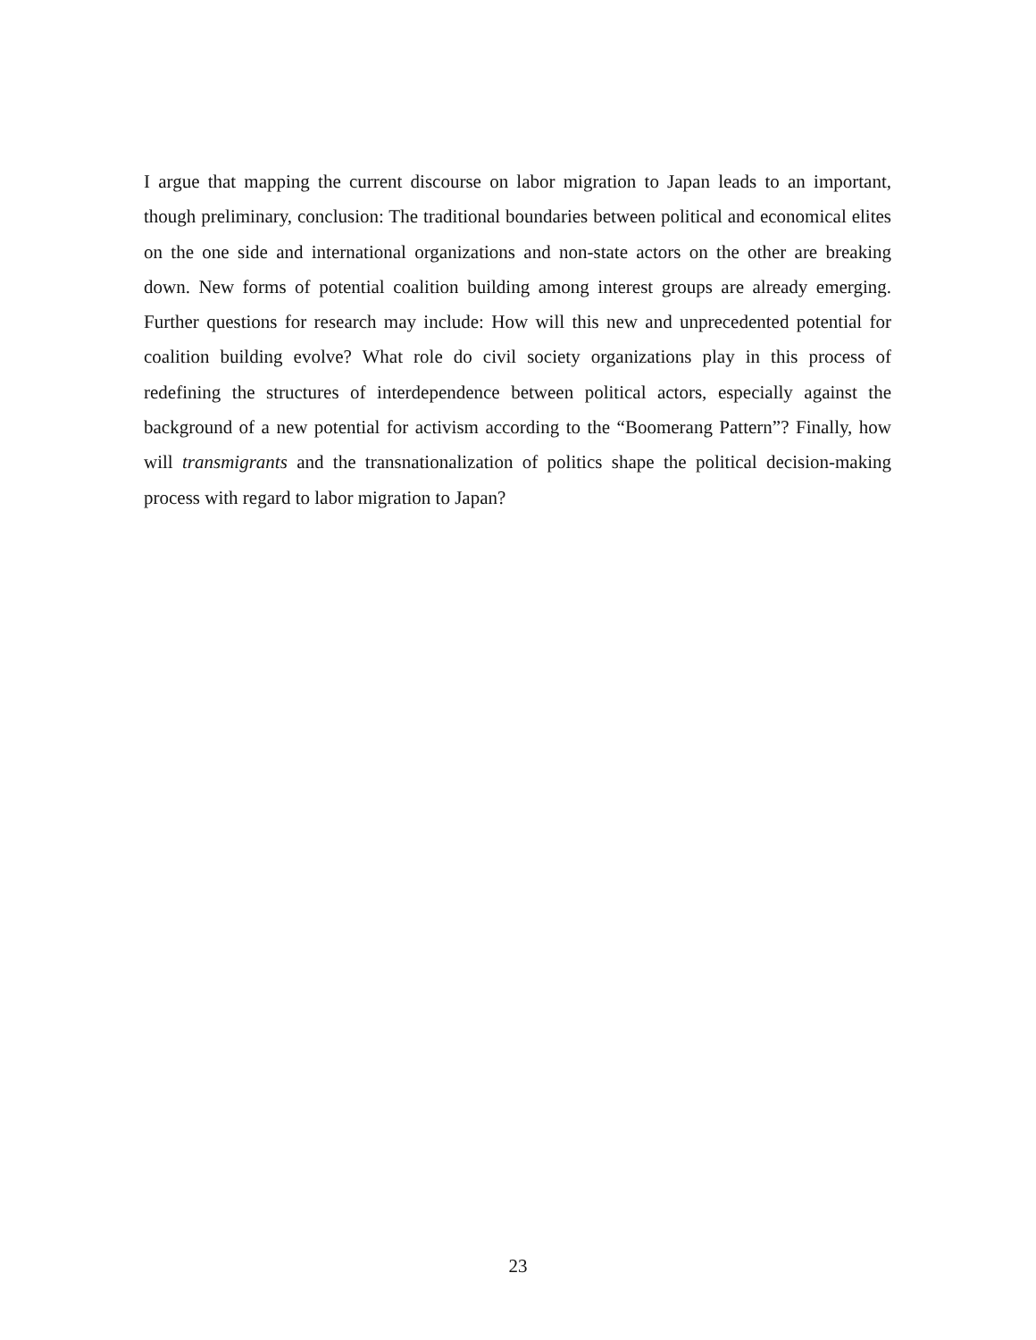I argue that mapping the current discourse on labor migration to Japan leads to an important, though preliminary, conclusion: The traditional boundaries between political and economical elites on the one side and international organizations and non-state actors on the other are breaking down. New forms of potential coalition building among interest groups are already emerging. Further questions for research may include: How will this new and unprecedented potential for coalition building evolve? What role do civil society organizations play in this process of redefining the structures of interdependence between political actors, especially against the background of a new potential for activism according to the “Boomerang Pattern”? Finally, how will transmigrants and the transnationalization of politics shape the political decision-making process with regard to labor migration to Japan?
23